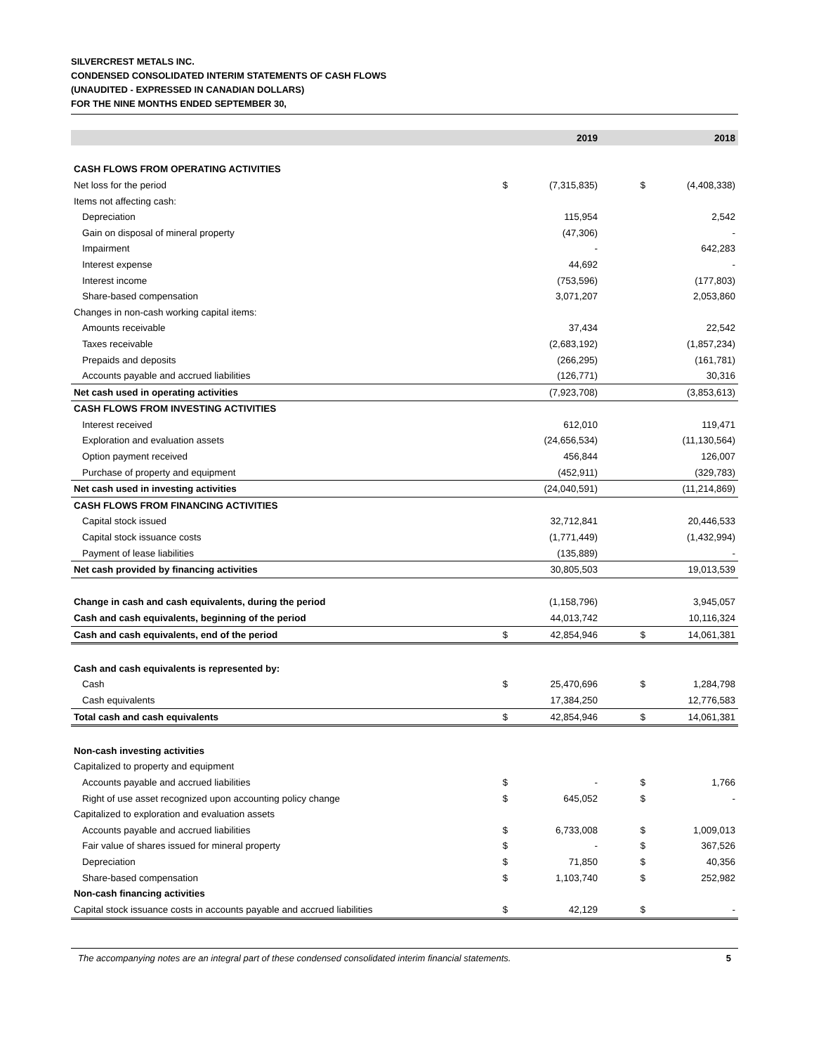SILVERCREST METALS INC.
CONDENSED CONSOLIDATED INTERIM STATEMENTS OF CASH FLOWS
(UNAUDITED - EXPRESSED IN CANADIAN DOLLARS)
FOR THE NINE MONTHS ENDED SEPTEMBER 30,
| | | 2019 | | 2018 |
| --- | --- | --- | --- | --- |
| CASH FLOWS FROM OPERATING ACTIVITIES | | | | |
| Net loss for the period | $ | (7,315,835) | $ | (4,408,338) |
| Items not affecting cash: | | | | |
| Depreciation | | 115,954 | | 2,542 |
| Gain on disposal of mineral property | | (47,306) | | - |
| Impairment | | - | | 642,283 |
| Interest expense | | 44,692 | | - |
| Interest income | | (753,596) | | (177,803) |
| Share-based compensation | | 3,071,207 | | 2,053,860 |
| Changes in non-cash working capital items: | | | | |
| Amounts receivable | | 37,434 | | 22,542 |
| Taxes receivable | | (2,683,192) | | (1,857,234) |
| Prepaids and deposits | | (266,295) | | (161,781) |
| Accounts payable and accrued liabilities | | (126,771) | | 30,316 |
| Net cash used in operating activities | | (7,923,708) | | (3,853,613) |
| CASH FLOWS FROM INVESTING ACTIVITIES | | | | |
| Interest received | | 612,010 | | 119,471 |
| Exploration and evaluation assets | | (24,656,534) | | (11,130,564) |
| Option payment received | | 456,844 | | 126,007 |
| Purchase of property and equipment | | (452,911) | | (329,783) |
| Net cash used in investing activities | | (24,040,591) | | (11,214,869) |
| CASH FLOWS FROM FINANCING ACTIVITIES | | | | |
| Capital stock issued | | 32,712,841 | | 20,446,533 |
| Capital stock issuance costs | | (1,771,449) | | (1,432,994) |
| Payment of lease liabilities | | (135,889) | | - |
| Net cash provided by financing activities | | 30,805,503 | | 19,013,539 |
| Change in cash and cash equivalents, during the period | | (1,158,796) | | 3,945,057 |
| Cash and cash equivalents, beginning of the period | | 44,013,742 | | 10,116,324 |
| Cash and cash equivalents, end of the period | $ | 42,854,946 | $ | 14,061,381 |
| Cash and cash equivalents is represented by: | | | | |
| Cash | $ | 25,470,696 | $ | 1,284,798 |
| Cash equivalents | | 17,384,250 | | 12,776,583 |
| Total cash and cash equivalents | $ | 42,854,946 | $ | 14,061,381 |
| Non-cash investing activities | | | | |
| Capitalized to property and equipment | | | | |
| Accounts payable and accrued liabilities | $ | - | $ | 1,766 |
| Right of use asset recognized upon accounting policy change | $ | 645,052 | $ | - |
| Capitalized to exploration and evaluation assets | | | | |
| Accounts payable and accrued liabilities | $ | 6,733,008 | $ | 1,009,013 |
| Fair value of shares issued for mineral property | $ | - | $ | 367,526 |
| Depreciation | $ | 71,850 | $ | 40,356 |
| Share-based compensation | $ | 1,103,740 | $ | 252,982 |
| Non-cash financing activities | | | | |
| Capital stock issuance costs in accounts payable and accrued liabilities | $ | 42,129 | $ | - |
The accompanying notes are an integral part of these condensed consolidated interim financial statements. 5